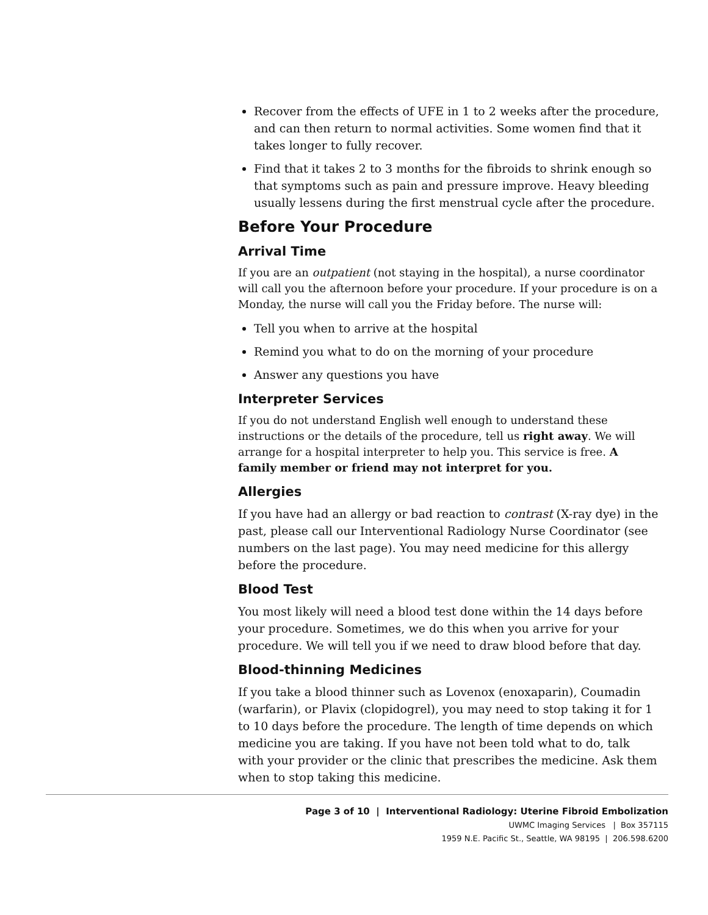Recover from the effects of UFE in 1 to 2 weeks after the procedure, and can then return to normal activities. Some women find that it takes longer to fully recover.
Find that it takes 2 to 3 months for the fibroids to shrink enough so that symptoms such as pain and pressure improve. Heavy bleeding usually lessens during the first menstrual cycle after the procedure.
Before Your Procedure
Arrival Time
If you are an outpatient (not staying in the hospital), a nurse coordinator will call you the afternoon before your procedure. If your procedure is on a Monday, the nurse will call you the Friday before. The nurse will:
Tell you when to arrive at the hospital
Remind you what to do on the morning of your procedure
Answer any questions you have
Interpreter Services
If you do not understand English well enough to understand these instructions or the details of the procedure, tell us right away. We will arrange for a hospital interpreter to help you. This service is free. A family member or friend may not interpret for you.
Allergies
If you have had an allergy or bad reaction to contrast (X-ray dye) in the past, please call our Interventional Radiology Nurse Coordinator (see numbers on the last page). You may need medicine for this allergy before the procedure.
Blood Test
You most likely will need a blood test done within the 14 days before your procedure. Sometimes, we do this when you arrive for your procedure. We will tell you if we need to draw blood before that day.
Blood-thinning Medicines
If you take a blood thinner such as Lovenox (enoxaparin), Coumadin (warfarin), or Plavix (clopidogrel), you may need to stop taking it for 1 to 10 days before the procedure. The length of time depends on which medicine you are taking. If you have not been told what to do, talk with your provider or the clinic that prescribes the medicine. Ask them when to stop taking this medicine.
Page 3 of 10 | Interventional Radiology: Uterine Fibroid Embolization
UWMC Imaging Services | Box 357115
1959 N.E. Pacific St., Seattle, WA 98195 | 206.598.6200